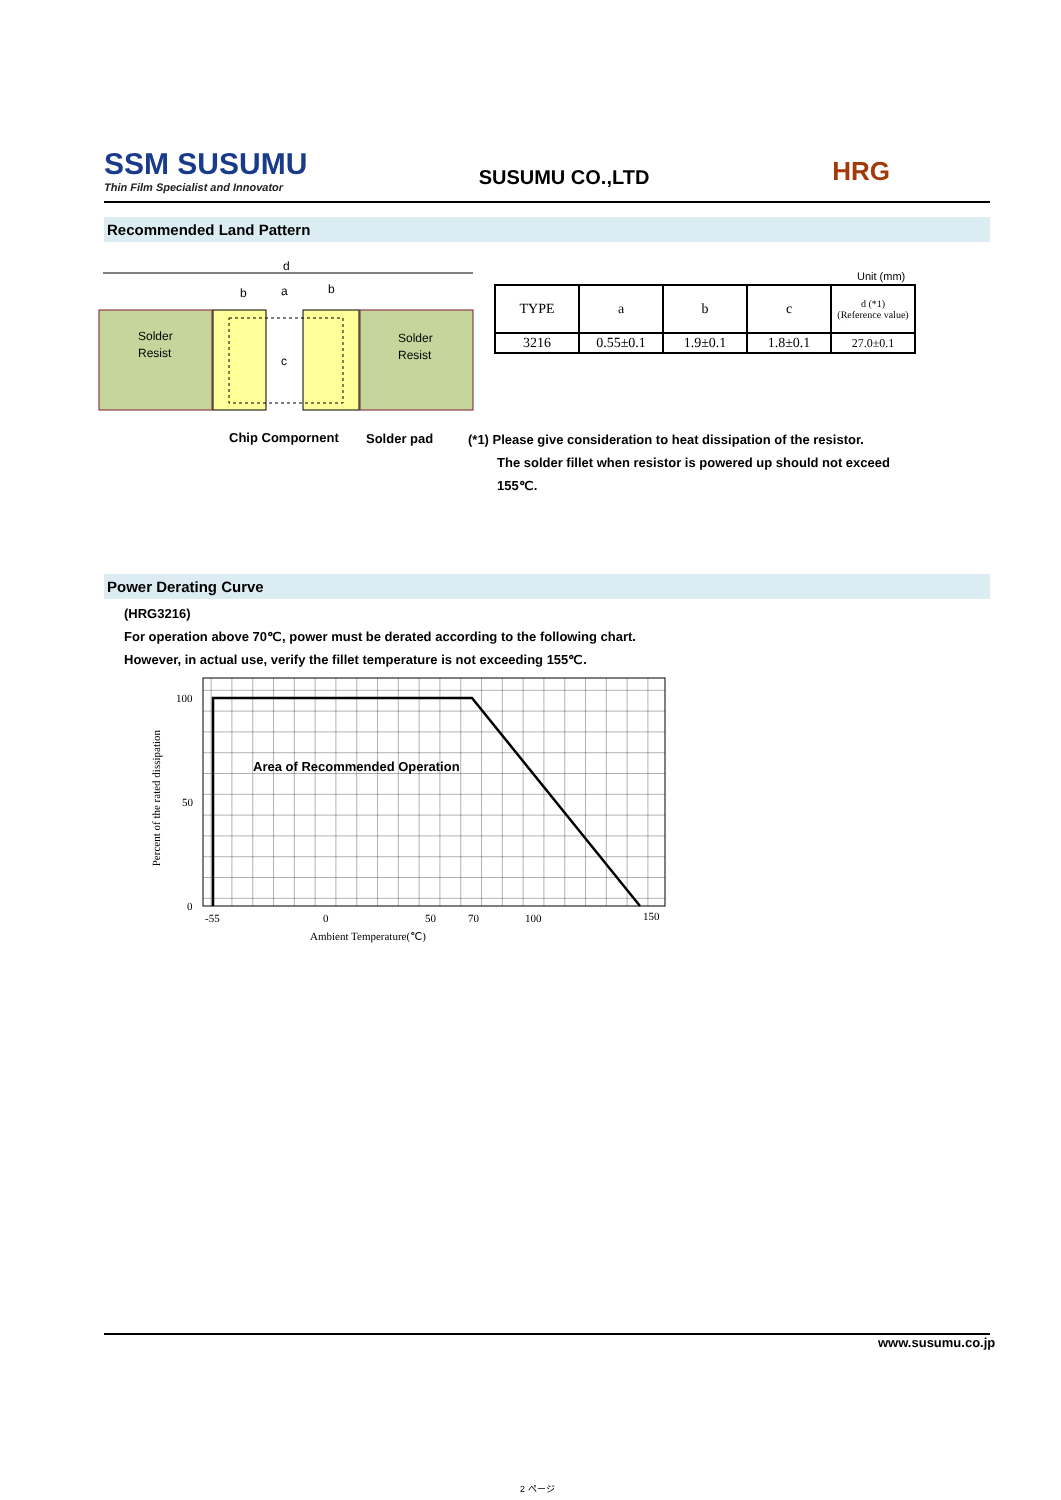SSM SUSUMU
Thin Film Specialist and Innovator
SUSUMU CO.,LTD
HRG
Recommended Land Pattern
d
b
a
b
c
Solder
Resist
Solder
Resist
Chip Compornent Solder pad
Unit (mm)
| TYPE | a | b | c | d (*1) (Reference value) |
| --- | --- | --- | --- | --- |
| 3216 | 0.55±0.1 | 1.9±0.1 | 1.8±0.1 | 27.0±0.1 |
(*1) Please give consideration to heat dissipation of the resistor.
The solder fillet when resistor is powered up should not exceed
155℃.
Power Derating Curve
(HRG3216)
For operation above 70℃, power must be derated according to the following chart.
However, in actual use, verify the fillet temperature is not exceeding 155℃.
Percent of the rated dissipation
100
50
0
-55
0
50
70
100
150
Ambient Temperature(℃)
Area of Recommended Operation
www.susumu.co.jp
2 ページ